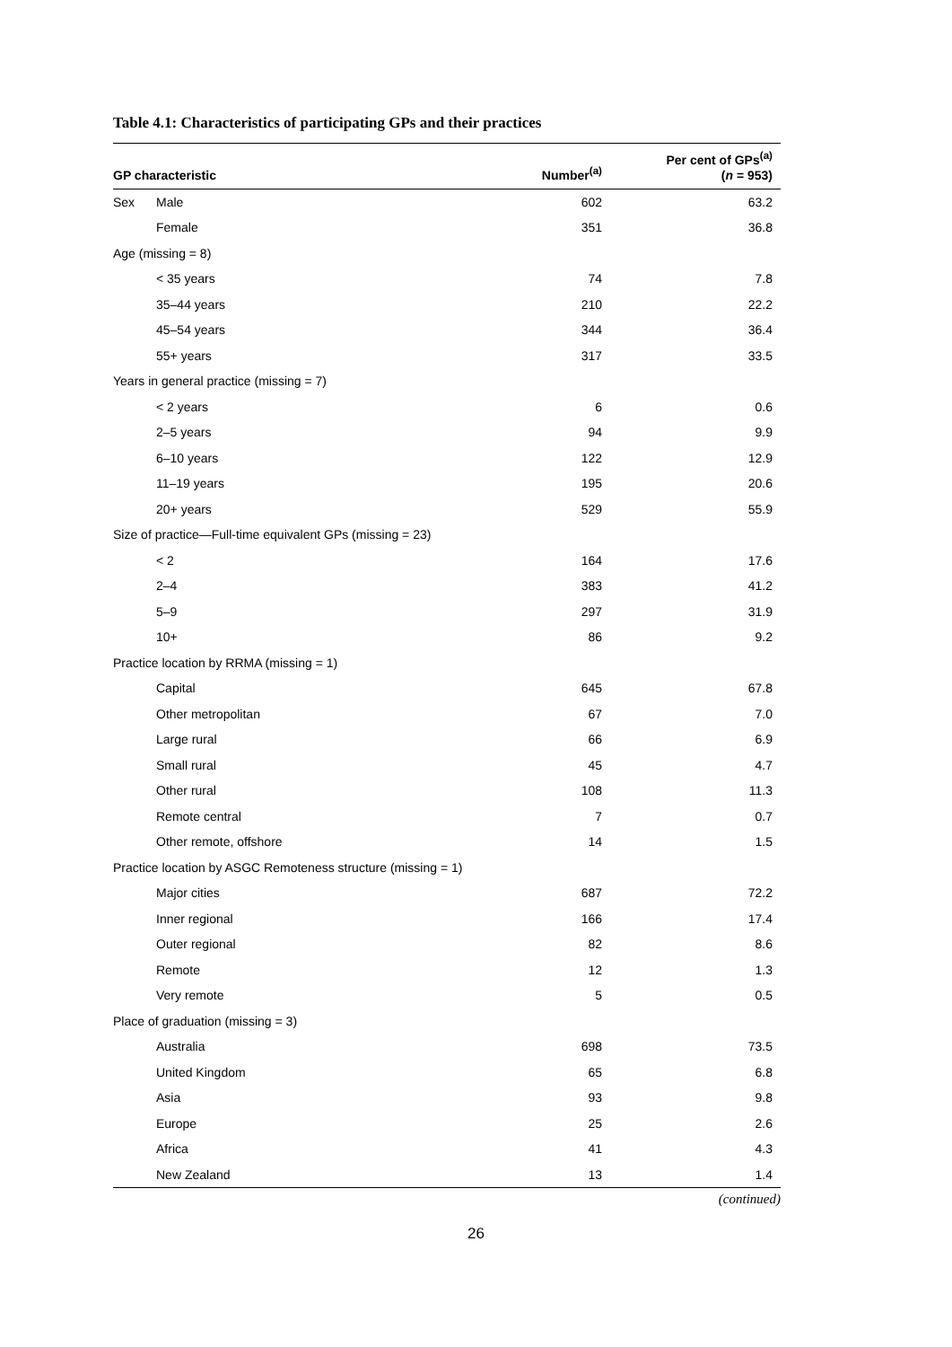Table 4.1: Characteristics of participating GPs and their practices
| GP characteristic | | Number<sup>(a)</sup> | Per cent of GPs<sup>(a)</sup> ( n = 953) |
| --- | --- | --- | --- |
| Sex | Male | 602 | 63.2 |
| | Female | 351 | 36.8 |
| Age (missing = 8) | | | |
| | < 35 years | 74 | 7.8 |
| | 35–44 years | 210 | 22.2 |
| | 45–54 years | 344 | 36.4 |
| | 55+ years | 317 | 33.5 |
| Years in general practice (missing = 7) | | | |
| | < 2 years | 6 | 0.6 |
| | 2–5 years | 94 | 9.9 |
| | 6–10 years | 122 | 12.9 |
| | 11–19 years | 195 | 20.6 |
| | 20+ years | 529 | 55.9 |
| Size of practice—Full-time equivalent GPs (missing = 23) | | | |
| | < 2 | 164 | 17.6 |
| | 2–4 | 383 | 41.2 |
| | 5–9 | 297 | 31.9 |
| | 10+ | 86 | 9.2 |
| Practice location by RRMA (missing = 1) | | | |
| | Capital | 645 | 67.8 |
| | Other metropolitan | 67 | 7.0 |
| | Large rural | 66 | 6.9 |
| | Small rural | 45 | 4.7 |
| | Other rural | 108 | 11.3 |
| | Remote central | 7 | 0.7 |
| | Other remote, offshore | 14 | 1.5 |
| Practice location by ASGC Remoteness structure (missing = 1) | | | |
| | Major cities | 687 | 72.2 |
| | Inner regional | 166 | 17.4 |
| | Outer regional | 82 | 8.6 |
| | Remote | 12 | 1.3 |
| | Very remote | 5 | 0.5 |
| Place of graduation (missing = 3) | | | |
| | Australia | 698 | 73.5 |
| | United Kingdom | 65 | 6.8 |
| | Asia | 93 | 9.8 |
| | Europe | 25 | 2.6 |
| | Africa | 41 | 4.3 |
| | New Zealand | 13 | 1.4 |
(continued)
26